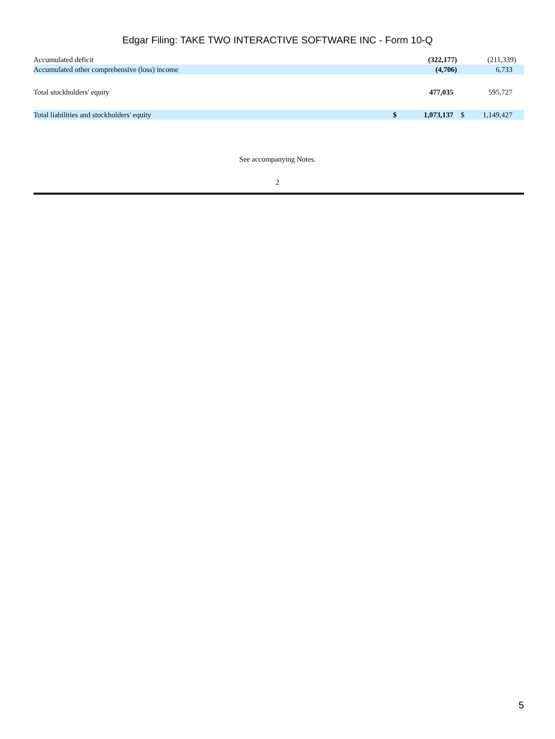Edgar Filing: TAKE TWO INTERACTIVE SOFTWARE INC - Form 10-Q
| Accumulated deficit | | (322,177) | | (211,339) | |
| Accumulated other comprehensive (loss) income | | (4,706) | | 6,733 | |
| Total stockholders' equity | | 477,035 | | 595,727 | |
| Total liabilities and stockholders' equity | $ | 1,073,137 | $ | 1,149,427 | |
See accompanying Notes.
2
5